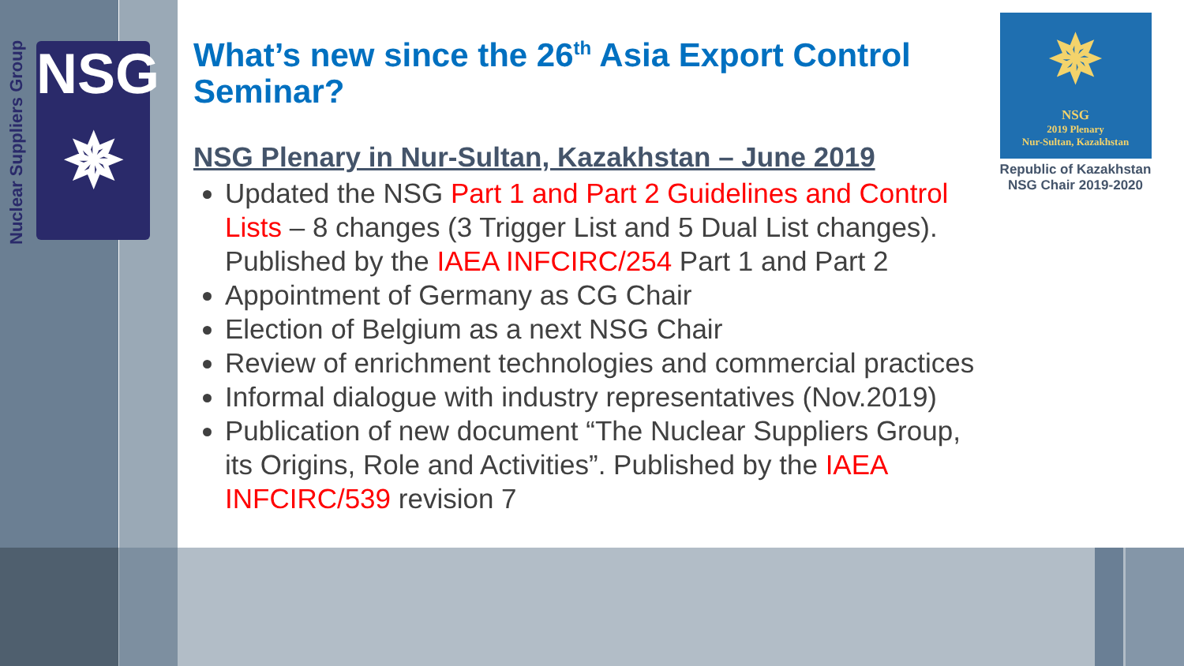Nuclear Suppliers Group
NSG
✵
What’s new since the 26<sup>th</sup> Asia Export Control Seminar?
NSG Plenary in Nur-Sultan, Kazakhstan – June 2019
Updated the NSG Part 1 and Part 2 Guidelines and Control Lists – 8 changes (3 Trigger List and 5 Dual List changes). Published by the IAEA INFCIRC/254 Part 1 and Part 2
Appointment of Germany as CG Chair
Election of Belgium as a next NSG Chair
Review of enrichment technologies and commercial practices
Informal dialogue with industry representatives (Nov.2019)
Publication of new document “The Nuclear Suppliers Group, its Origins, Role and Activities”. Published by the IAEA INFCIRC/539 revision 7
✵
NSG
2019 Plenary
Nur-Sultan, Kazakhstan
Republic of Kazakhstan
NSG Chair 2019-2020